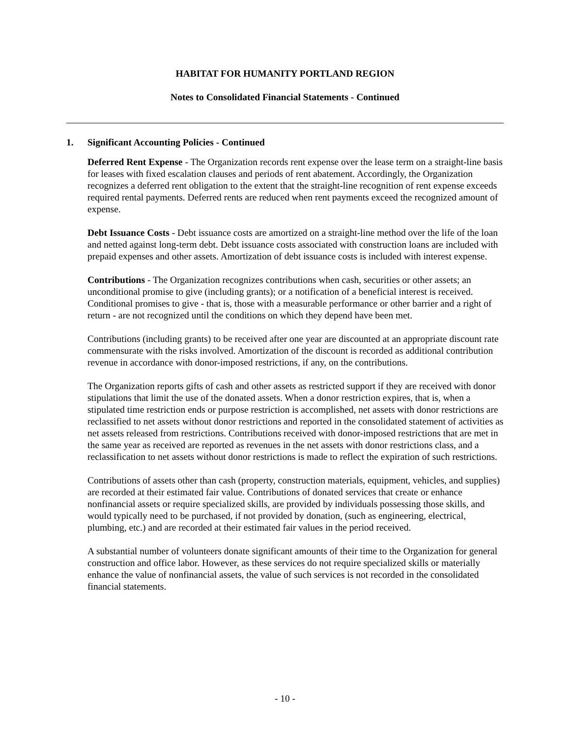HABITAT FOR HUMANITY PORTLAND REGION
Notes to Consolidated Financial Statements - Continued
1. Significant Accounting Policies - Continued
Deferred Rent Expense - The Organization records rent expense over the lease term on a straight-line basis for leases with fixed escalation clauses and periods of rent abatement. Accordingly, the Organization recognizes a deferred rent obligation to the extent that the straight-line recognition of rent expense exceeds required rental payments. Deferred rents are reduced when rent payments exceed the recognized amount of expense.
Debt Issuance Costs - Debt issuance costs are amortized on a straight-line method over the life of the loan and netted against long-term debt. Debt issuance costs associated with construction loans are included with prepaid expenses and other assets. Amortization of debt issuance costs is included with interest expense.
Contributions - The Organization recognizes contributions when cash, securities or other assets; an unconditional promise to give (including grants); or a notification of a beneficial interest is received. Conditional promises to give - that is, those with a measurable performance or other barrier and a right of return - are not recognized until the conditions on which they depend have been met.
Contributions (including grants) to be received after one year are discounted at an appropriate discount rate commensurate with the risks involved. Amortization of the discount is recorded as additional contribution revenue in accordance with donor-imposed restrictions, if any, on the contributions.
The Organization reports gifts of cash and other assets as restricted support if they are received with donor stipulations that limit the use of the donated assets. When a donor restriction expires, that is, when a stipulated time restriction ends or purpose restriction is accomplished, net assets with donor restrictions are reclassified to net assets without donor restrictions and reported in the consolidated statement of activities as net assets released from restrictions. Contributions received with donor-imposed restrictions that are met in the same year as received are reported as revenues in the net assets with donor restrictions class, and a reclassification to net assets without donor restrictions is made to reflect the expiration of such restrictions.
Contributions of assets other than cash (property, construction materials, equipment, vehicles, and supplies) are recorded at their estimated fair value. Contributions of donated services that create or enhance nonfinancial assets or require specialized skills, are provided by individuals possessing those skills, and would typically need to be purchased, if not provided by donation, (such as engineering, electrical, plumbing, etc.) and are recorded at their estimated fair values in the period received.
A substantial number of volunteers donate significant amounts of their time to the Organization for general construction and office labor. However, as these services do not require specialized skills or materially enhance the value of nonfinancial assets, the value of such services is not recorded in the consolidated financial statements.
- 10 -